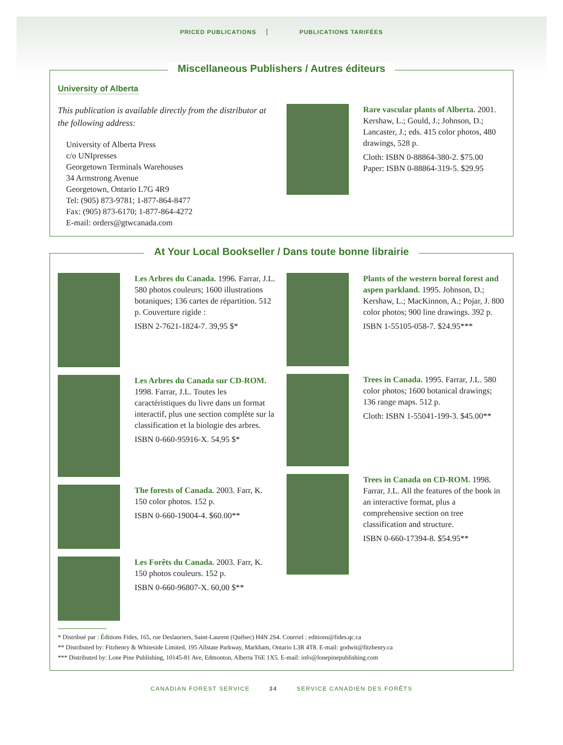PRICED PUBLICATIONS PUBLICATIONS TARIFÉES
Miscellaneous Publishers / Autres éditeurs
University of Alberta
This publication is available directly from the distributor at the following address:
University of Alberta Press
c/o UNIpresses
Georgetown Terminals Warehouses
34 Armstrong Avenue
Georgetown, Ontario L7G 4R9
Tel: (905) 873-9781; 1-877-864-8477
Fax: (905) 873-6170; 1-877-864-4272
E-mail: orders@gtwcanada.com
Rare vascular plants of Alberta. 2001. Kershaw, L.; Gould, J.; Johnson, D.; Lancaster, J.; eds. 415 color photos, 480 drawings, 528 p.
Cloth: ISBN 0-88864-380-2. $75.00
Paper: ISBN 0-88864-319-5. $29.95
At Your Local Bookseller / Dans toute bonne librairie
Les Arbres du Canada. 1996. Farrar, J.L. 580 photos couleurs; 1600 illustrations botaniques; 136 cartes de répartition. 512 p. Couverture rigide :
ISBN 2-7621-1824-7. 39,95 $*
Les Arbres du Canada sur CD-ROM. 1998. Farrar, J.L. Toutes les caractéristiques du livre dans un format interactif, plus une section complète sur la classification et la biologie des arbres.
ISBN 0-660-95916-X. 54,95 $*
The forests of Canada. 2003. Farr, K. 150 color photos. 152 p.
ISBN 0-660-19004-4. $60.00**
Les Forêts du Canada. 2003. Farr, K. 150 photos couleurs. 152 p.
ISBN 0-660-96807-X. 60,00 $**
Plants of the western boreal forest and aspen parkland. 1995. Johnson, D.; Kershaw, L.; MacKinnon, A.; Pojar, J. 800 color photos; 900 line drawings. 392 p.
ISBN 1-55105-058-7. $24.95***
Trees in Canada. 1995. Farrar, J.L. 580 color photos; 1600 botanical drawings; 136 range maps. 512 p.
Cloth: ISBN 1-55041-199-3. $45.00**
Trees in Canada on CD-ROM. 1998. Farrar, J.L. All the features of the book in an interactive format, plus a comprehensive section on tree classification and structure.
ISBN 0-660-17394-8. $54.95**
* Distribué par : Éditions Fides, 165, rue Deslauriers, Saint-Laurent (Québec) H4N 2S4. Courriel : editions@fides.qc.ca
** Distributed by: Fitzhenry & Whiteside Limited, 195 Allstate Parkway, Markham, Ontario L3R 4T8. E-mail: godwit@fitzhenry.ca
*** Distributed by: Lone Pine Publishing, 10145-81 Ave, Edmonton, Alberta T6E 1X5. E-mail: info@lonepinepublishing.com
CANADIAN FOREST SERVICE 34 SERVICE CANADIEN DES FORÊTS